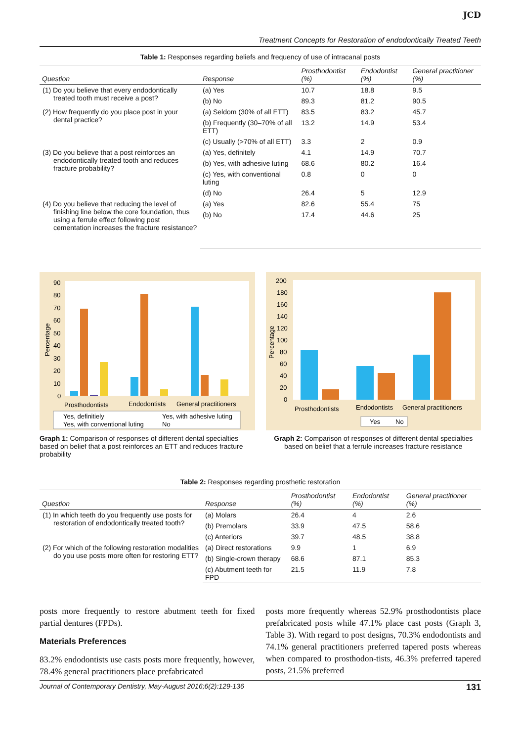JCD
Treatment Concepts for Restoration of endodontically Treated Teeth
Table 1: Responses regarding beliefs and frequency of use of intracanal posts
| Question | Response | Prosthodontist (%) | Endodontist (%) | General practitioner (%) |
| --- | --- | --- | --- | --- |
| (1) Do you believe that every endodontically treated tooth must receive a post? | (a) Yes | 10.7 | 18.8 | 9.5 |
| | (b) No | 89.3 | 81.2 | 90.5 |
| (2) How frequently do you place post in your dental practice? | (a) Seldom (30% of all ETT) | 83.5 | 83.2 | 45.7 |
| | (b) Frequently (30–70% of all ETT) | 13.2 | 14.9 | 53.4 |
| | (c) Usually (>70% of all ETT) | 3.3 | 2 | 0.9 |
| (3) Do you believe that a post reinforces an endodontically treated tooth and reduces fracture probability? | (a) Yes, definitely | 4.1 | 14.9 | 70.7 |
| | (b) Yes, with adhesive luting | 68.6 | 80.2 | 16.4 |
| | (c) Yes, with conventional luting | 0.8 | 0 | 0 |
| | (d) No | 26.4 | 5 | 12.9 |
| (4) Do you believe that reducing the level of finishing line below the core foundation, thus using a ferrule effect following post cementation increases the fracture resistance? | (a) Yes | 82.6 | 55.4 | 75 |
| | (b) No | 17.4 | 44.6 | 25 |
Percentage
90
80
70
60
50
40
30
20
10
0
Prosthodontists
Endodontists
General practitioners
Yes, definitiely
Yes, with adhesive luting
Yes, with conventional luting
No
Graph 1: Comparison of responses of different dental specialties based on belief that a post reinforces an ETT and reduces fracture probability
Percentage
200
180
160
140
120
100
80
60
40
20
0
Prosthodontists
Endodontists
General practitioners
Yes
No
Graph 2: Comparison of responses of different dental specialties based on belief that a ferrule increases fracture resistance
Table 2: Responses regarding prosthetic restoration
| Question | Response | Prosthodontist (%) | Endodontist (%) | General practitioner (%) |
| --- | --- | --- | --- | --- |
| (1) In which teeth do you frequently use posts for restoration of endodontically treated tooth? | (a) Molars | 26.4 | 4 | 2.6 |
| | (b) Premolars | 33.9 | 47.5 | 58.6 |
| | (c) Anteriors | 39.7 | 48.5 | 38.8 |
| (2) For which of the following restoration modalities do you use posts more often for restoring ETT? | (a) Direct restorations | 9.9 | 1 | 6.9 |
| | (b) Single-crown therapy | 68.6 | 87.1 | 85.3 |
| | (c) Abutment teeth for FPD | 21.5 | 11.9 | 7.8 |
posts more frequently to restore abutment teeth for fixed partial dentures (FPDs).
Materials Preferences
83.2% endodontists use casts posts more frequently, however, 78.4% general practitioners place prefabricated
posts more frequently whereas 52.9% prosthodontists place prefabricated posts while 47.1% place cast posts (Graph 3, Table 3). With regard to post designs, 70.3% endodontists and 74.1% general practitioners preferred tapered posts whereas when compared to prosthodon-tists, 46.3% preferred tapered posts, 21.5% preferred
Journal of Contemporary Dentistry, May-August 2016;6(2):129-136 131